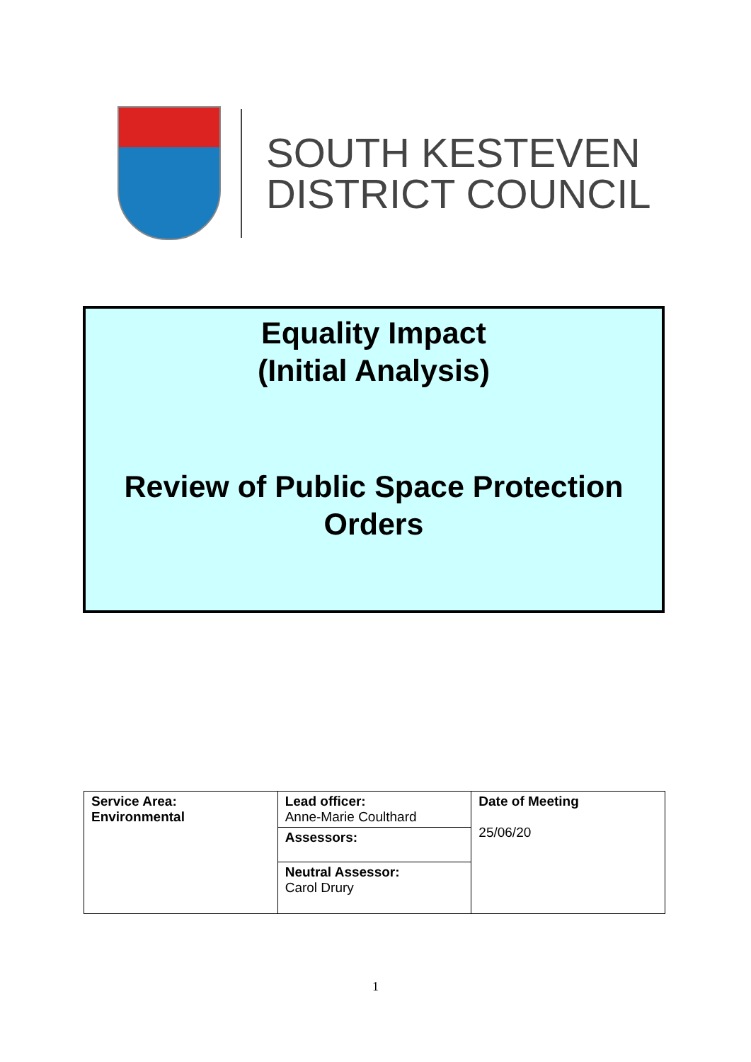SOUTH KESTEVEN
DISTRICT COUNCIL
Equality Impact
(Initial Analysis)
Review of Public Space Protection Orders
| Service Area: Environmental | Lead officer: Anne-Marie Coulthard | Date of Meeting 25/06/20 |
| | Assessors: | |
| | Neutral Assessor: Carol Drury | |
1